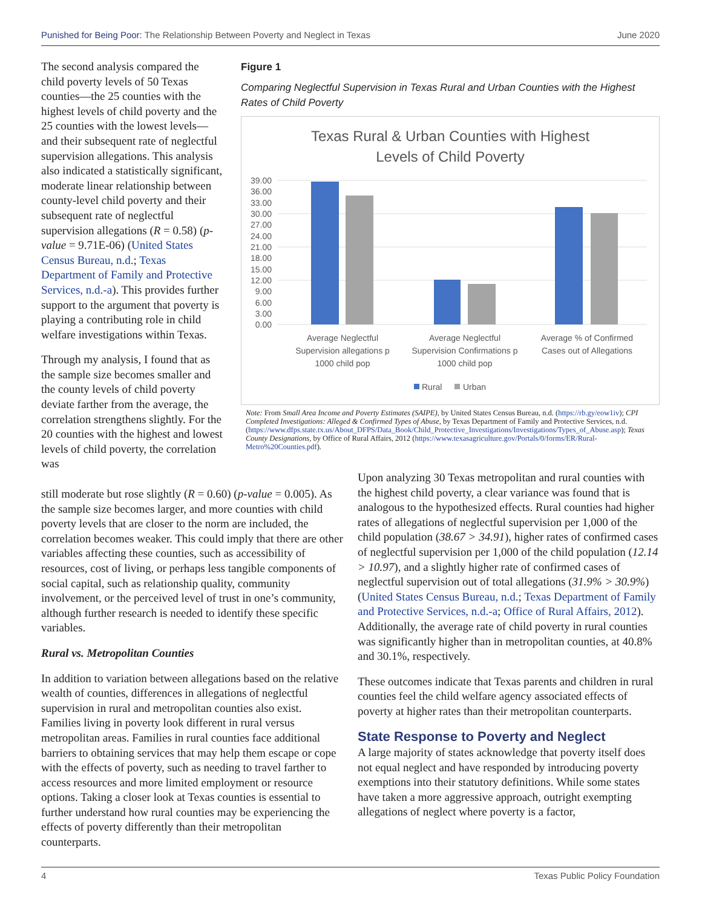Punished for Being Poor: The Relationship Between Poverty and Neglect in Texas June 2020
The second analysis compared the child poverty levels of 50 Texas counties—the 25 counties with the highest levels of child poverty and the 25 counties with the lowest levels—and their subsequent rate of neglectful supervision allegations. This analysis also indicated a statistically significant, moderate linear relationship between county-level child poverty and their subsequent rate of neglectful supervision allegations (R = 0.58) (p-value = 9.71E-06) (United States Census Bureau, n.d.; Texas Department of Family and Protective Services, n.d.-a). This provides further support to the argument that poverty is playing a contributing role in child welfare investigations within Texas.
Through my analysis, I found that as the sample size becomes smaller and the county levels of child poverty deviate farther from the average, the correlation strengthens slightly. For the 20 counties with the highest and lowest levels of child poverty, the correlation was
Figure 1
Comparing Neglectful Supervision in Texas Rural and Urban Counties with the Highest Rates of Child Poverty
Texas Rural & Urban Counties with Highest
Levels of Child Poverty
39.00
36.00
33.00
30.00
27.00
24.00
21.00
18.00
15.00
12.00
9.00
6.00
3.00
0.00
Average Neglectful
Supervision allegations p
1000 child pop
Average Neglectful
Supervision Confirmations p
1000 child pop
Average % of Confirmed
Cases out of Allegations
Rural
Urban
Note: From Small Area Income and Poverty Estimates (SAIPE), by United States Census Bureau, n.d. (https://rb.gy/eow1iv); CPI Completed Investigations: Alleged & Confirmed Types of Abuse, by Texas Department of Family and Protective Services, n.d. (https://www.dfps.state.tx.us/About_DFPS/Data_Book/Child_Protective_Investigations/Investigations/Types_of_Abuse.asp); Texas County Designations, by Office of Rural Affairs, 2012 (https://www.texasagriculture.gov/Portals/0/forms/ER/Rural-Metro%20Counties.pdf).
still moderate but rose slightly (R = 0.60) (p-value = 0.005). As the sample size becomes larger, and more counties with child poverty levels that are closer to the norm are included, the correlation becomes weaker. This could imply that there are other variables affecting these counties, such as accessibility of resources, cost of living, or perhaps less tangible components of social capital, such as relationship quality, community involvement, or the perceived level of trust in one’s community, although further research is needed to identify these specific variables.
Rural vs. Metropolitan Counties
In addition to variation between allegations based on the relative wealth of counties, differences in allegations of neglectful supervision in rural and metropolitan counties also exist. Families living in poverty look different in rural versus metropolitan areas. Families in rural counties face additional barriers to obtaining services that may help them escape or cope with the effects of poverty, such as needing to travel farther to access resources and more limited employment or resource options. Taking a closer look at Texas counties is essential to further understand how rural counties may be experiencing the effects of poverty differently than their metropolitan counterparts.
Upon analyzing 30 Texas metropolitan and rural counties with the highest child poverty, a clear variance was found that is analogous to the hypothesized effects. Rural counties had higher rates of allegations of neglectful supervision per 1,000 of the child population (38.67 > 34.91), higher rates of confirmed cases of neglectful supervision per 1,000 of the child population (12.14 > 10.97), and a slightly higher rate of confirmed cases of neglectful supervision out of total allegations (31.9% > 30.9%) (United States Census Bureau, n.d.; Texas Department of Family and Protective Services, n.d.-a; Office of Rural Affairs, 2012). Additionally, the average rate of child poverty in rural counties was significantly higher than in metropolitan counties, at 40.8% and 30.1%, respectively.
These outcomes indicate that Texas parents and children in rural counties feel the child welfare agency associated effects of poverty at higher rates than their metropolitan counterparts.
State Response to Poverty and Neglect
A large majority of states acknowledge that poverty itself does not equal neglect and have responded by introducing poverty exemptions into their statutory definitions. While some states have taken a more aggressive approach, outright exempting allegations of neglect where poverty is a factor,
4 Texas Public Policy Foundation